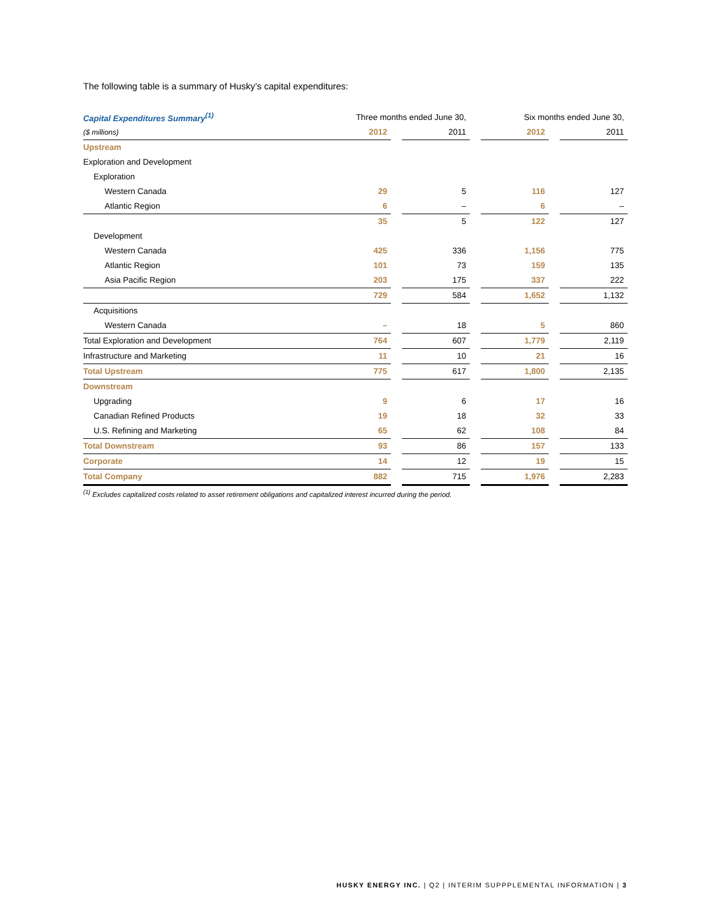The following table is a summary of Husky’s capital expenditures:
| Capital Expenditures Summary<sup>(1)</sup> | Three months ended June 30, | | | | Six months ended June 30, | | |
| --- | --- | --- | --- | --- | --- | --- | --- |
| ($ millions) | 2012 | | 2011 | | 2012 | | 2011 |
| Upstream | | | | | | | |
| Exploration and Development | | | | | | | |
| Exploration | | | | | | | |
| Western Canada | 29 | | 5 | | 116 | | 127 |
| Atlantic Region | 6 | | – | | 6 | | – |
| | 35 | | 5 | | 122 | | 127 |
| Development | | | | | | | |
| Western Canada | 425 | | 336 | | 1,156 | | 775 |
| Atlantic Region | 101 | | 73 | | 159 | | 135 |
| Asia Pacific Region | 203 | | 175 | | 337 | | 222 |
| | 729 | | 584 | | 1,652 | | 1,132 |
| Acquisitions | | | | | | | |
| Western Canada | – | | 18 | | 5 | | 860 |
| Total Exploration and Development | 764 | | 607 | | 1,779 | | 2,119 |
| Infrastructure and Marketing | 11 | | 10 | | 21 | | 16 |
| Total Upstream | 775 | | 617 | | 1,800 | | 2,135 |
| Downstream | | | | | | | |
| Upgrading | 9 | | 6 | | 17 | | 16 |
| Canadian Refined Products | 19 | | 18 | | 32 | | 33 |
| U.S. Refining and Marketing | 65 | | 62 | | 108 | | 84 |
| Total Downstream | 93 | | 86 | | 157 | | 133 |
| Corporate | 14 | | 12 | | 19 | | 15 |
| Total Company | 882 | | 715 | | 1,976 | | 2,283 |
<sup>(1)</sup> Excludes capitalized costs related to asset retirement obligations and capitalized interest incurred during the period.
HUSKY ENERGY INC. | Q2 | INTERIM SUPPPLEMENTAL INFORMATION | 3